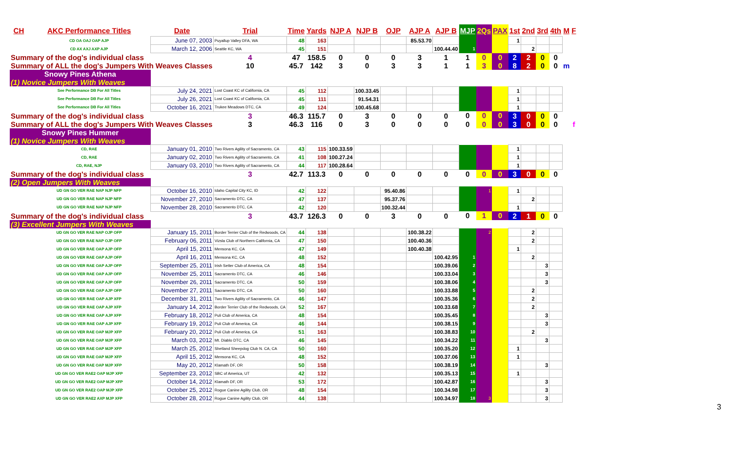| CH | AKC Performance Titles | Date | Trial | Time | Yards | NJP A | NJP B | OJP | AJP A | AJP B | MJP | 2Qs | PAX | 1st | 2nd | 3rd | 4th | M | F |
| --- | --- | --- | --- | --- | --- | --- | --- | --- | --- | --- | --- | --- | --- | --- | --- | --- | --- | --- | --- |
| | CD OA OAJ OAP AJP | June 07, 2003 | Puyallup Valley DFA, WA | 48 | 163 | | | | 85.53.70 | | | | | 1 | | | | | |
| | CD AX AXJ AXP AJP | March 12, 2006 | Seattle KC, WA | 45 | 151 | | | | | 100.44.40 | 1 | | | | 2 | | | | |
| Summary of the dog's individual class | | | 4 | 47 | 158.5 | 0 | 0 | 0 | 3 | 1 | 1 | 0 | 0 | 2 | 2 | 0 | 0 | | |
| Summary of ALL the dog's Jumpers With Weaves Classes | | | 10 | 45.7 | 142 | 3 | 0 | 3 | 3 | 1 | 1 | 3 | 0 | 8 | 2 | 0 | 0 | m | |
| Snowy Pines Athena | | | | | | | | | | | | | | | | | | | |
| (1) Novice Jumpers With Weaves | | | | | | | | | | | | | | | | | | | |
| | See Performance DB For All Titles | July 24, 2021 | Lost Coast KC of California, CA | 45 | 112 | | 100.33.45 | | | | | | | 1 | | | | | |
| | See Performance DB For All Titles | July 26, 2021 | Lost Coast KC of California, CA | 45 | 111 | | 91.54.31 | | | | | | | 1 | | | | | |
| | See Performance DB For All Titles | October 16, 2021 | Trukee Meadows DTC, CA | 49 | 124 | | 100.45.68 | | | | | | | 1 | | | | | |
| Summary of the dog's individual class | | | 3 | 46.3 | 115.7 | 0 | 3 | 0 | 0 | 0 | 0 | 0 | 0 | 3 | 0 | 0 | 0 | | |
| Summary of ALL the dog's Jumpers With Weaves Classes | | | 3 | 46.3 | 116 | 0 | 3 | 0 | 0 | 0 | 0 | 0 | 0 | 3 | 0 | 0 | 0 | | f |
| Snowy Pines Hummer | | | | | | | | | | | | | | | | | | | |
| (1) Novice Jumpers With Weaves | | | | | | | | | | | | | | | | | | | |
| | CD, RAE | January 01, 2010 | Two Rivers Agility of Sacramento, CA | 43 | 115 | 100.33.59 | | | | | | | | 1 | | | | | |
| | CD, RAE | January 02, 2010 | Two Rivers Agility of Sacramento, CA | 41 | 108 | 100.27.24 | | | | | | | | 1 | | | | | |
| | CD, RAE, NJP | January 03, 2010 | Two Rivers Agility of Sacramento, CA | 44 | 117 | 100.28.64 | | | | | | | | 1 | | | | | |
| Summary of the dog's individual class | | | 3 | 42.7 | 113.3 | 0 | 0 | 0 | 0 | 0 | 0 | 0 | 0 | 3 | 0 | 0 | 0 | | |
| (2) Open Jumpers With Weaves | | | | | | | | | | | | | | | | | | | |
| | UD GN GO VER RAE NAP NJP NFP | October 16, 2010 | Idaho Capital City KC, ID | 42 | 122 | | | 95.40.86 | | | | 1 | | 1 | | | | | |
| | UD GN GO VER RAE NAP NJP NFP | November 27, 2010 | Sacramento DTC, CA | 47 | 137 | | | 95.37.76 | | | | | | | 2 | | | | |
| | UD GN GO VER RAE NAP NJP NFP | November 28, 2010 | Sacramento DTC, CA | 42 | 120 | | | 100.32.44 | | | | | | 1 | | | | | |
| Summary of the dog's individual class | | | 3 | 43.7 | 126.3 | 0 | 0 | 3 | 0 | 0 | 0 | 1 | 0 | 2 | 1 | 0 | 0 | | |
| (3) Excellent Jumpers With Weaves | | | | | | | | | | | | | | | | | | | |
| | UD GN GO VER RAE NAP OJP OFP | January 15, 2011 | Border Terrier Club of the Redwoods, CA | 44 | 138 | | | | 100.38.22 | | | 2 | | | 2 | | | | |
| | UD GN GO VER RAE NAP OJP OFP | February 06, 2011 | Vizsla Club of Northern California, CA | 47 | 150 | | | | 100.40.36 | | | | | | 2 | | | | |
| | UD GN GO VER RAE OAP AJP OFP | April 15, 2011 | Mensona KC, CA | 47 | 149 | | | | 100.40.38 | | | | | 1 | | | | | |
| | UD GN GO VER RAE OAP AJP OFP | April 16, 2011 | Mensona KC, CA | 48 | 152 | | | | | 100.42.95 | 1 | | | | 2 | | | | |
| | UD GN GO VER RAE OAP AJP OFP | September 25, 2011 | Irish Setter Club of America, CA | 48 | 154 | | | | | 100.39.06 | 2 | | | | | 3 | | | |
| | UD GN GO VER RAE OAP AJP OFP | November 25, 2011 | Sacramento DTC, CA | 46 | 146 | | | | | 100.33.04 | 3 | | | | | 3 | | | |
| | UD GN GO VER RAE OAP AJP OFP | November 26, 2011 | Sacramento DTC, CA | 50 | 159 | | | | | 100.38.06 | 4 | | | | | 3 | | | |
| | UD GN GO VER RAE OAP AJP OFP | November 27, 2011 | Sacramento DTC, CA | 50 | 160 | | | | | 100.33.88 | 5 | | | | 2 | | | | |
| | UD GN GO VER RAE OAP AJP XFP | December 31, 2011 | Two Rivers Agility of Sacramento, CA | 46 | 147 | | | | | 100.35.36 | 6 | | | | 2 | | | | |
| | UD GN GO VER RAE OAP AJP XFP | January 14, 2012 | Border Terrier Club of the Redwoods, CA | 52 | 167 | | | | | 100.33.68 | 7 | | | | 2 | | | | |
| | UD GN GO VER RAE OAP AJP XFP | February 18, 2012 | Puli Club of America, CA | 48 | 154 | | | | | 100.35.45 | 8 | | | | | 3 | | | |
| | UD GN GO VER RAE OAP AJP XFP | February 19, 2012 | Puli Club of America, CA | 46 | 144 | | | | | 100.38.15 | 9 | | | | | 3 | | | |
| | UD GN GO VER RAE OAP MJP XFP | February 20, 2012 | Puli Club of America, CA | 51 | 163 | | | | | 100.38.83 | 10 | | | | 2 | | | | |
| | UD GN GO VER RAE OAP MJP XFP | March 03, 2012 | Mt. Diablo DTC, CA | 46 | 145 | | | | | 100.34.22 | 11 | | | | | 3 | | | |
| | UD GN GO VER RAE OAP MJP XFP | March 25, 2012 | Shetland Sheepdog Club N. CA, CA | 50 | 160 | | | | | 100.35.20 | 12 | | | 1 | | | | | |
| | UD GN GO VER RAE OAP MJP XFP | April 15, 2012 | Mensona KC, CA | 48 | 152 | | | | | 100.37.06 | 13 | | | 1 | | | | | |
| | UD GN GO VER RAE OAP MJP XFP | May 20, 2012 | Klamath DF, OR | 50 | 158 | | | | | 100.38.19 | 14 | | | | | 3 | | | |
| | UD GN GO VER RAE2 OAP MJP XFP | September 23, 2012 | SBC of America, UT | 42 | 132 | | | | | 100.35.13 | 15 | | | 1 | | | | | |
| | UD GN GO VER RAE2 OAP MJP XFP | October 14, 2012 | Klamath DF, OR | 53 | 172 | | | | | 100.42.87 | 16 | | | | | 3 | | | |
| | UD GN GO VER RAE2 OAP MJP XFP | October 25, 2012 | Rogue Canine Agility Club, OR | 48 | 154 | | | | | 100.34.98 | 17 | | | | | 3 | | | |
| | UD GN GO VER RAE2 AXP MJP XFP | October 28, 2012 | Rogue Canine Agility Club, OR | 44 | 138 | | | | | 100.34.97 | 18 | 3 | | | | 3 | | | |
3